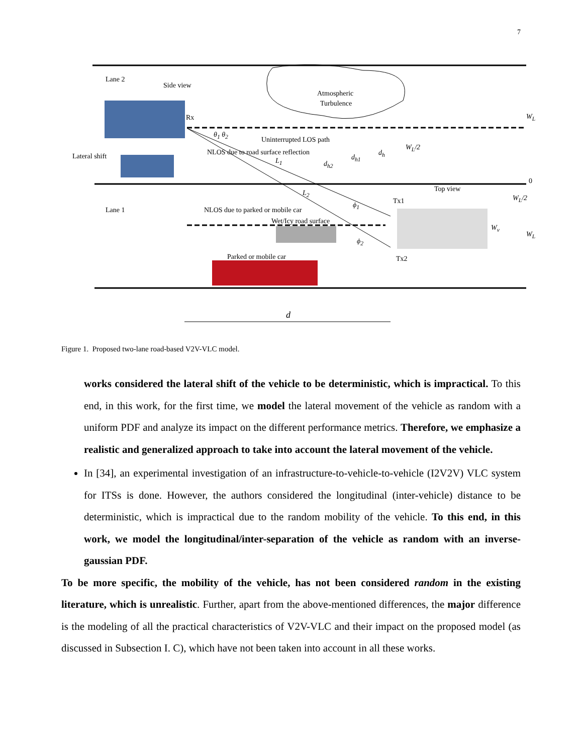7
Lane 2
Side view
Atmospheric
Turbulence
Rx W<sub>L</sub>
θ<sub>1</sub> θ<sub>2</sub>
Uninterrupted LOS path
Lateral shift
NLOS due to road surface reflection
L<sub>1</sub> d<sub>h2</sub>
d<sub>h1</sub>
d<sub>h</sub>
W<sub>L</sub>/2
0
Top view
L<sub>2</sub>
Lane 1
ϕ<sub>1</sub> Tx1 W<sub>L</sub>/2
NLOS due to parked or mobile car
Wet/Icy road surface
W<sub>v</sub>
W<sub>L</sub>
ϕ<sub>2</sub>
Parked or mobile car Tx2
d
Figure 1. Proposed two-lane road-based V2V-VLC model.
works considered the lateral shift of the vehicle to be deterministic, which is impractical. To this end, in this work, for the first time, we model the lateral movement of the vehicle as random with a uniform PDF and analyze its impact on the different performance metrics. Therefore, we emphasize a realistic and generalized approach to take into account the lateral movement of the vehicle.
In [34], an experimental investigation of an infrastructure-to-vehicle-to-vehicle (I2V2V) VLC system for ITSs is done. However, the authors considered the longitudinal (inter-vehicle) distance to be deterministic, which is impractical due to the random mobility of the vehicle. To this end, in this work, we model the longitudinal/inter-separation of the vehicle as random with an inverse-gaussian PDF.
To be more specific, the mobility of the vehicle, has not been considered random in the existing literature, which is unrealistic. Further, apart from the above-mentioned differences, the major difference is the modeling of all the practical characteristics of V2V-VLC and their impact on the proposed model (as discussed in Subsection I. C), which have not been taken into account in all these works.